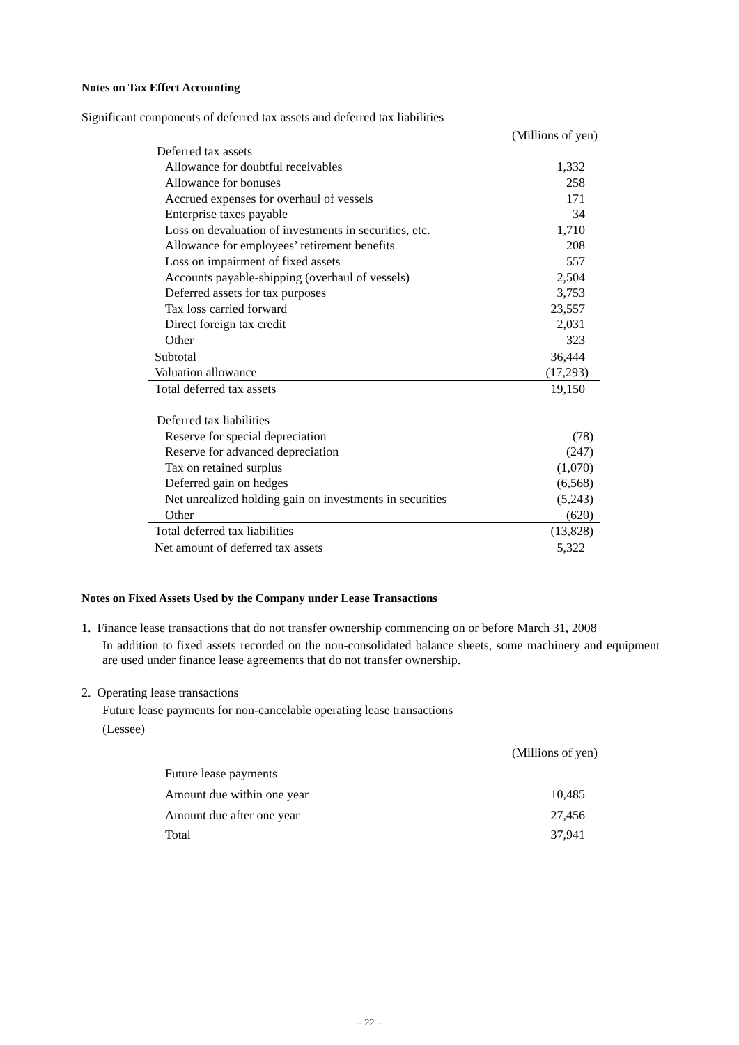Notes on Tax Effect Accounting
Significant components of deferred tax assets and deferred tax liabilities
| | (Millions of yen) |
| Deferred tax assets | |
| Allowance for doubtful receivables | 1,332 |
| Allowance for bonuses | 258 |
| Accrued expenses for overhaul of vessels | 171 |
| Enterprise taxes payable | 34 |
| Loss on devaluation of investments in securities, etc. | 1,710 |
| Allowance for employees’ retirement benefits | 208 |
| Loss on impairment of fixed assets | 557 |
| Accounts payable-shipping (overhaul of vessels) | 2,504 |
| Deferred assets for tax purposes | 3,753 |
| Tax loss carried forward | 23,557 |
| Direct foreign tax credit | 2,031 |
| Other | 323 |
| Subtotal | 36,444 |
| Valuation allowance | (17,293) |
| Total deferred tax assets | 19,150 |
| Deferred tax liabilities | |
| Reserve for special depreciation | (78) |
| Reserve for advanced depreciation | (247) |
| Tax on retained surplus | (1,070) |
| Deferred gain on hedges | (6,568) |
| Net unrealized holding gain on investments in securities | (5,243) |
| Other | (620) |
| Total deferred tax liabilities | (13,828) |
| Net amount of deferred tax assets | 5,322 |
Notes on Fixed Assets Used by the Company under Lease Transactions
1. Finance lease transactions that do not transfer ownership commencing on or before March 31, 2008
In addition to fixed assets recorded on the non-consolidated balance sheets, some machinery and equipment are used under finance lease agreements that do not transfer ownership.
2. Operating lease transactions
Future lease payments for non-cancelable operating lease transactions
(Lessee)
| | (Millions of yen) |
| Future lease payments | |
| Amount due within one year | 10,485 |
| Amount due after one year | 27,456 |
| Total | 37,941 |
– 22 –